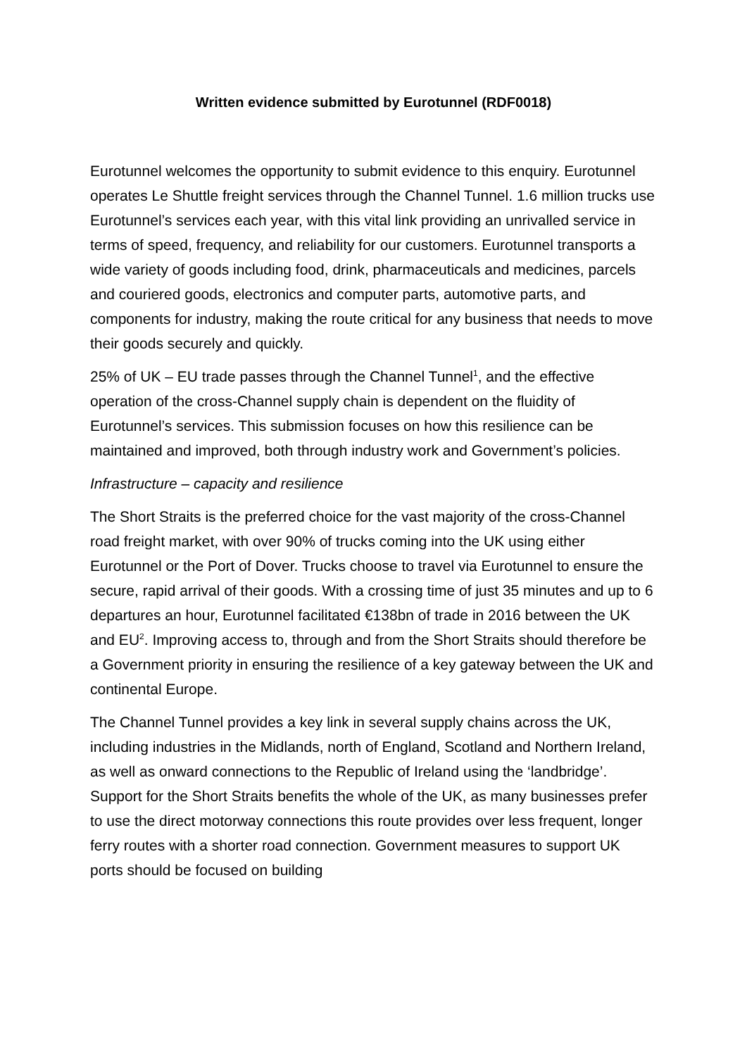Written evidence submitted by Eurotunnel (RDF0018)
Eurotunnel welcomes the opportunity to submit evidence to this enquiry. Eurotunnel operates Le Shuttle freight services through the Channel Tunnel. 1.6 million trucks use Eurotunnel’s services each year, with this vital link providing an unrivalled service in terms of speed, frequency, and reliability for our customers. Eurotunnel transports a wide variety of goods including food, drink, pharmaceuticals and medicines, parcels and couriered goods, electronics and computer parts, automotive parts, and components for industry, making the route critical for any business that needs to move their goods securely and quickly.
25% of UK – EU trade passes through the Channel Tunnel<sup>1</sup>, and the effective operation of the cross-Channel supply chain is dependent on the fluidity of Eurotunnel’s services. This submission focuses on how this resilience can be maintained and improved, both through industry work and Government’s policies.
Infrastructure – capacity and resilience
The Short Straits is the preferred choice for the vast majority of the cross-Channel road freight market, with over 90% of trucks coming into the UK using either Eurotunnel or the Port of Dover. Trucks choose to travel via Eurotunnel to ensure the secure, rapid arrival of their goods. With a crossing time of just 35 minutes and up to 6 departures an hour, Eurotunnel facilitated €138bn of trade in 2016 between the UK and EU<sup>2</sup>. Improving access to, through and from the Short Straits should therefore be a Government priority in ensuring the resilience of a key gateway between the UK and continental Europe.
The Channel Tunnel provides a key link in several supply chains across the UK, including industries in the Midlands, north of England, Scotland and Northern Ireland, as well as onward connections to the Republic of Ireland using the ‘landbridge’. Support for the Short Straits benefits the whole of the UK, as many businesses prefer to use the direct motorway connections this route provides over less frequent, longer ferry routes with a shorter road connection. Government measures to support UK ports should be focused on building